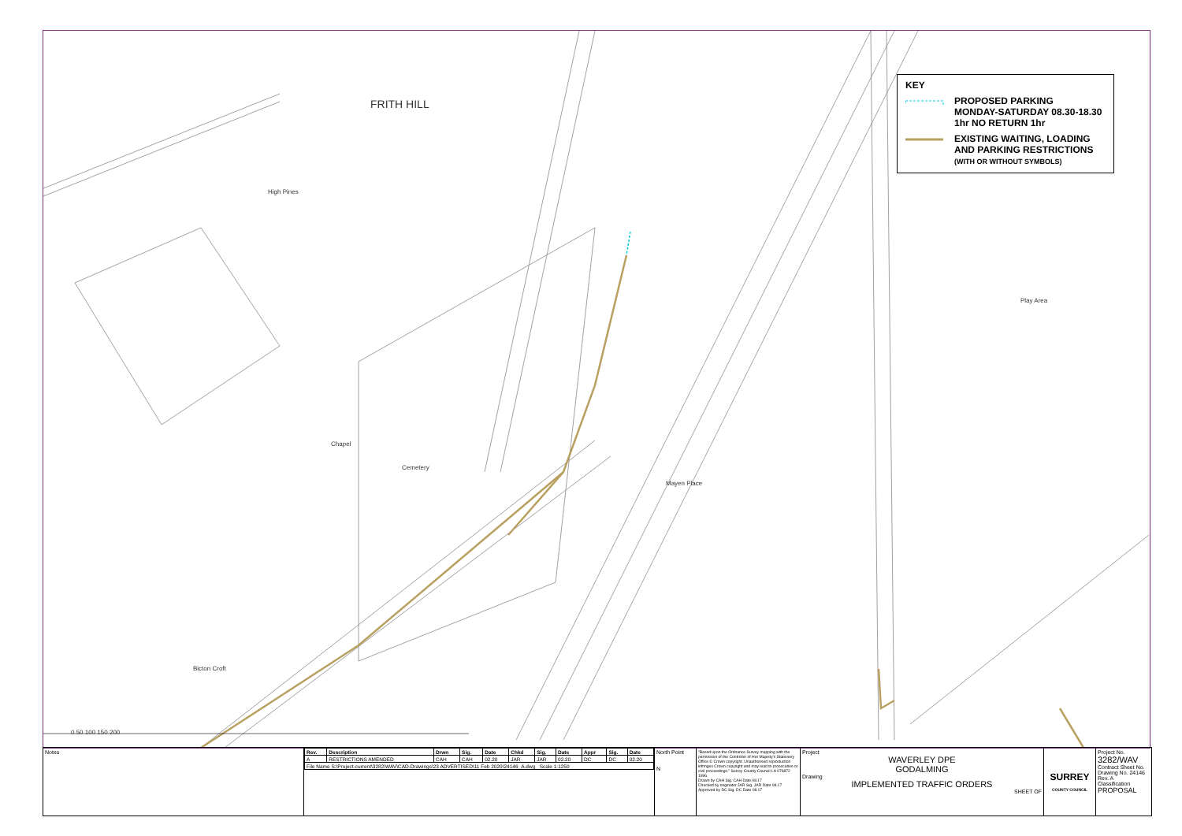FRITH HILL
High Pines
Cemetery
Mayen Place
Chapel
Bicton Croft
Play Area
0 50 100 150 200
KEY
PROPOSED PARKING
MONDAY-SATURDAY 08.30-18.30
1hr NO RETURN 1hr
EXISTING WAITING, LOADING
AND PARKING RESTRICTIONS
(WITH OR WITHOUT SYMBOLS)
Notes
| Rev. | Description | Drwn | Sig. | Date | Chkd | Sig. | Date | Appr | Sig. | Date |
| --- | --- | --- | --- | --- | --- | --- | --- | --- | --- | --- |
| A | RESTRICTIONS AMENDED | CAH | CAH | 02.20 | JAR | JAR | 02.20 | DC | DC | 02.20 |
| File Name S:\Project-current\3282\WAV\CAD-Drawings\23 ADVERTISED\11 Feb 2020\24146_A.dwg Scale 1:1250 | | | | | | | | | | |
North Point
N
"Based upon the Ordnance Survey mapping with the permission of the Controller of Her Majesty's Stationery Office © Crown copyright. Unauthorised reproduction infringes Crown copyright and may lead to prosecution or civil proceedings." Surrey County Council LA 076872 1996.
Drawn by CAH Sig. CAH Date 08.17
Checked by originator JAR Sig. JAR Date 08.17
Approved by DC Sig. DC Date 08.17
Project
WAVERLEY DPE
GODALMING
Drawing
IMPLEMENTED TRAFFIC ORDERS
SHEET OF
SURREY
COUNTY COUNCIL
Project No.
3282/WAV
Contract Sheet No.
Drawing No. 24146 Rev. A
Classification
PROPOSAL